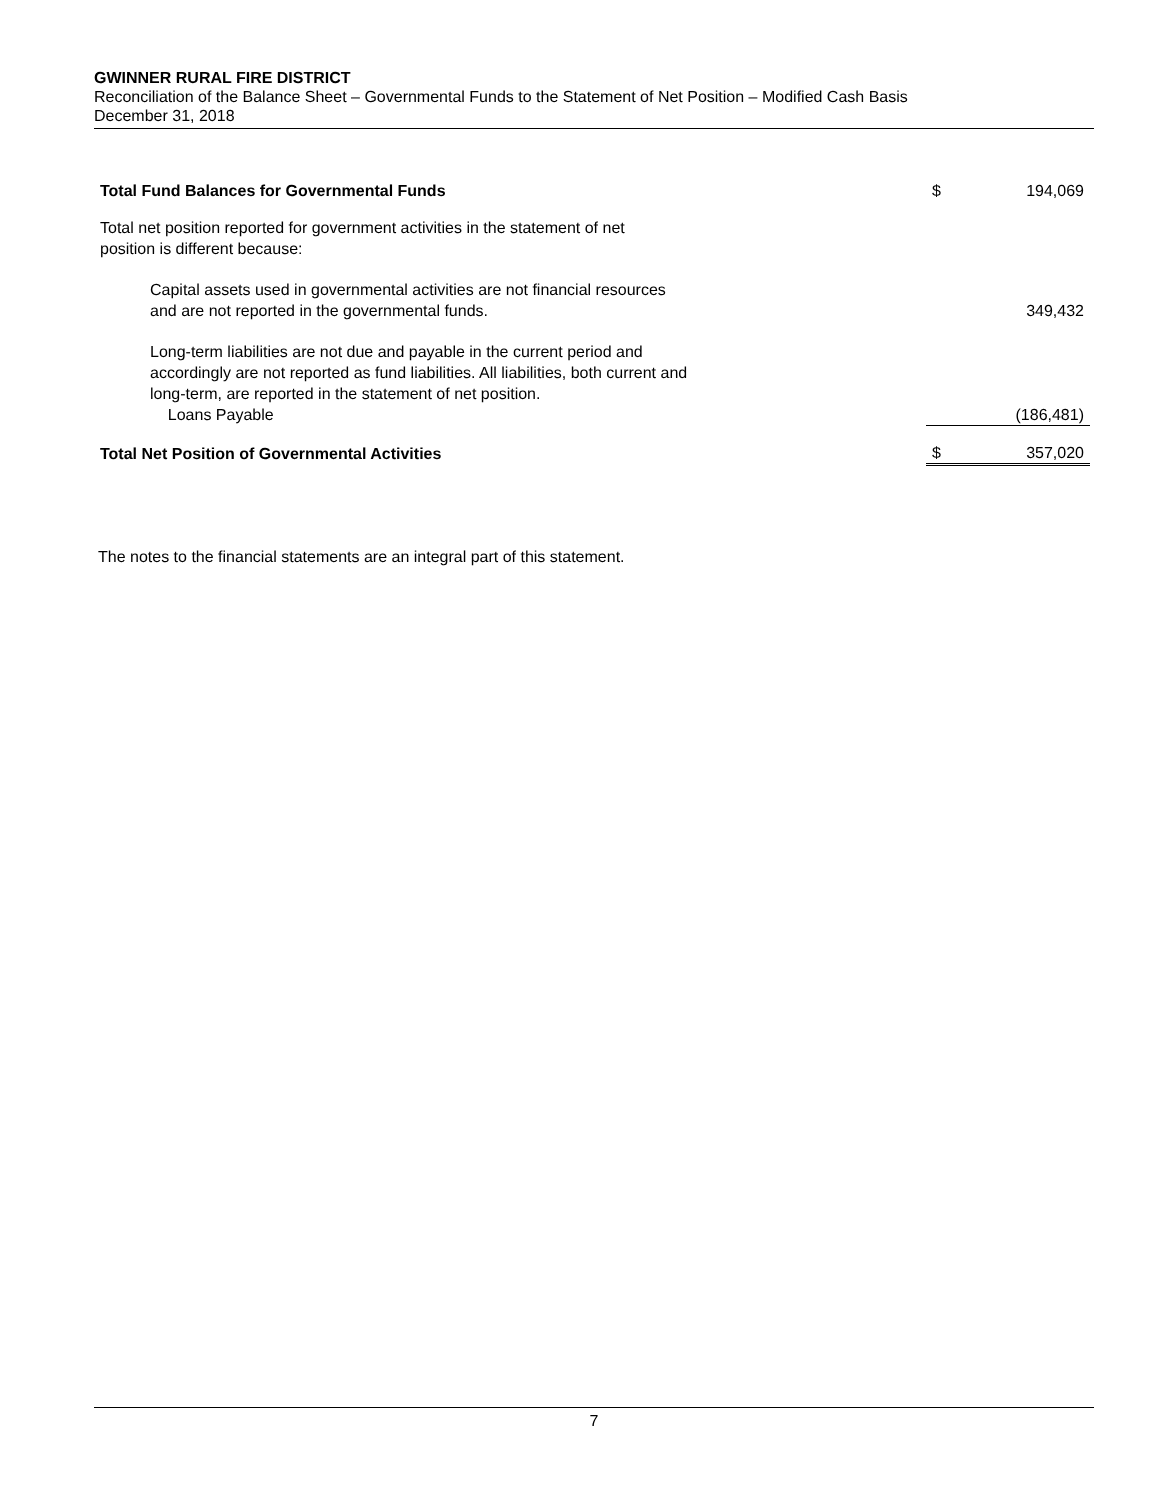GWINNER RURAL FIRE DISTRICT
Reconciliation of the Balance Sheet – Governmental Funds to the Statement of Net Position – Modified Cash Basis
December 31, 2018
| Total Fund Balances for Governmental Funds | $ | 194,069 |
| Total net position reported for government activities in the statement of net position is different because: | | |
| Capital assets used in governmental activities are not financial resources and are not reported in the governmental funds. | | 349,432 |
| Long-term liabilities are not due and payable in the current period and accordingly are not reported as fund liabilities. All liabilities, both current and long-term, are reported in the statement of net position. Loans Payable | | (186,481) |
| Total Net Position of Governmental Activities | $ | 357,020 |
The notes to the financial statements are an integral part of this statement.
7